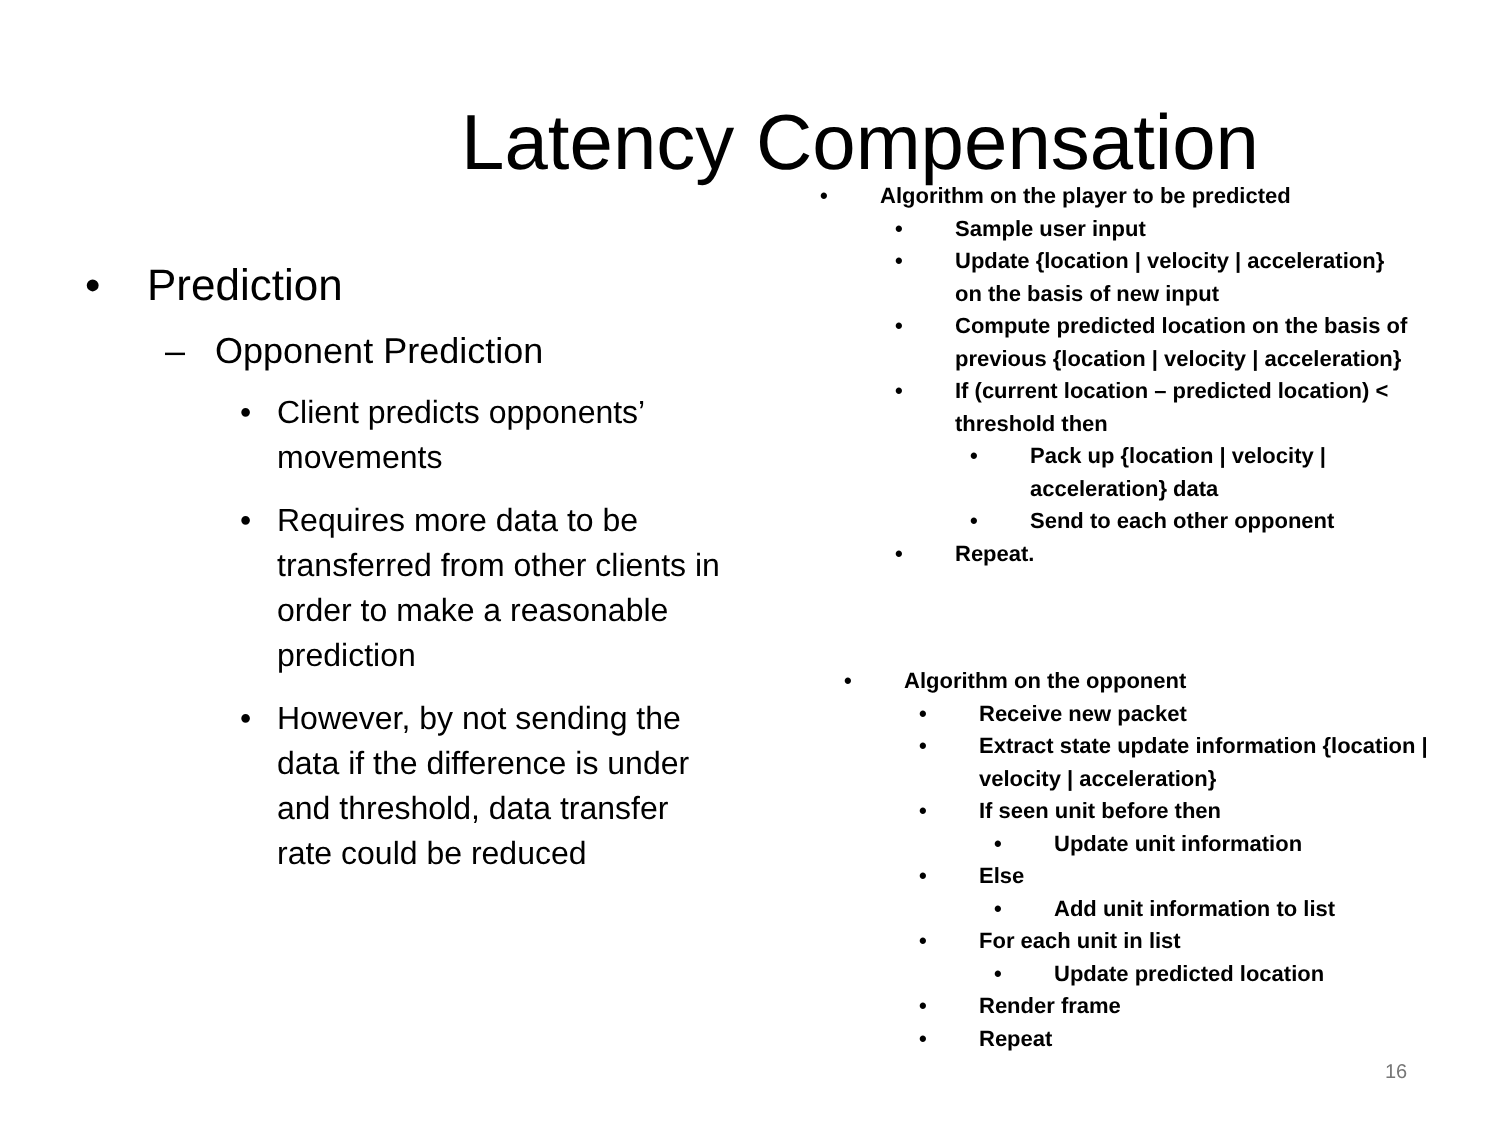Latency Compensation
• Prediction
– Opponent Prediction
• Client predicts opponents’ movements
• Requires more data to be transferred from other clients in order to make a reasonable prediction
• However, by not sending the data if the difference is under and threshold, data transfer rate could be reduced
• Algorithm on the player to be predicted
• Sample user input
• Update {location | velocity | acceleration}
on the basis of new input
• Compute predicted location on the basis of
previous {location | velocity | acceleration}
• If (current location – predicted location) <
threshold then
• Pack up {location | velocity |
acceleration} data
• Send to each other opponent
• Repeat.
• Algorithm on the opponent
• Receive new packet
• Extract state update information {location |
velocity | acceleration}
• If seen unit before then
• Update unit information
• Else
• Add unit information to list
• For each unit in list
• Update predicted location
• Render frame
• Repeat
16